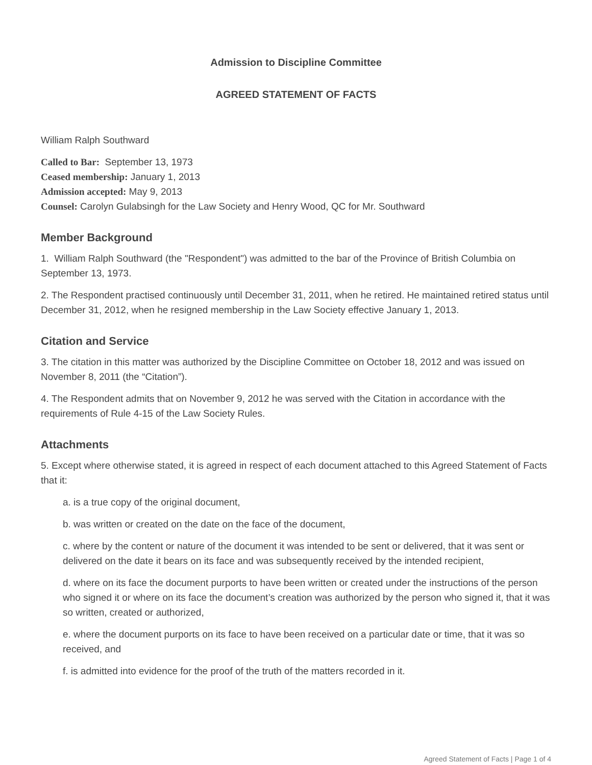Admission to Discipline Committee
AGREED STATEMENT OF FACTS
William Ralph Southward
Called to Bar: September 13, 1973
Ceased membership: January 1, 2013
Admission accepted: May 9, 2013
Counsel: Carolyn Gulabsingh for the Law Society and Henry Wood, QC for Mr. Southward
Member Background
1. William Ralph Southward (the "Respondent") was admitted to the bar of the Province of British Columbia on September 13, 1973.
2. The Respondent practised continuously until December 31, 2011, when he retired. He maintained retired status until December 31, 2012, when he resigned membership in the Law Society effective January 1, 2013.
Citation and Service
3. The citation in this matter was authorized by the Discipline Committee on October 18, 2012 and was issued on November 8, 2011 (the “Citation”).
4. The Respondent admits that on November 9, 2012 he was served with the Citation in accordance with the requirements of Rule 4-15 of the Law Society Rules.
Attachments
5. Except where otherwise stated, it is agreed in respect of each document attached to this Agreed Statement of Facts that it:
a. is a true copy of the original document,
b. was written or created on the date on the face of the document,
c. where by the content or nature of the document it was intended to be sent or delivered, that it was sent or delivered on the date it bears on its face and was subsequently received by the intended recipient,
d. where on its face the document purports to have been written or created under the instructions of the person who signed it or where on its face the document’s creation was authorized by the person who signed it, that it was so written, created or authorized,
e. where the document purports on its face to have been received on a particular date or time, that it was so received, and
f. is admitted into evidence for the proof of the truth of the matters recorded in it.
Agreed Statement of Facts | Page 1 of 4